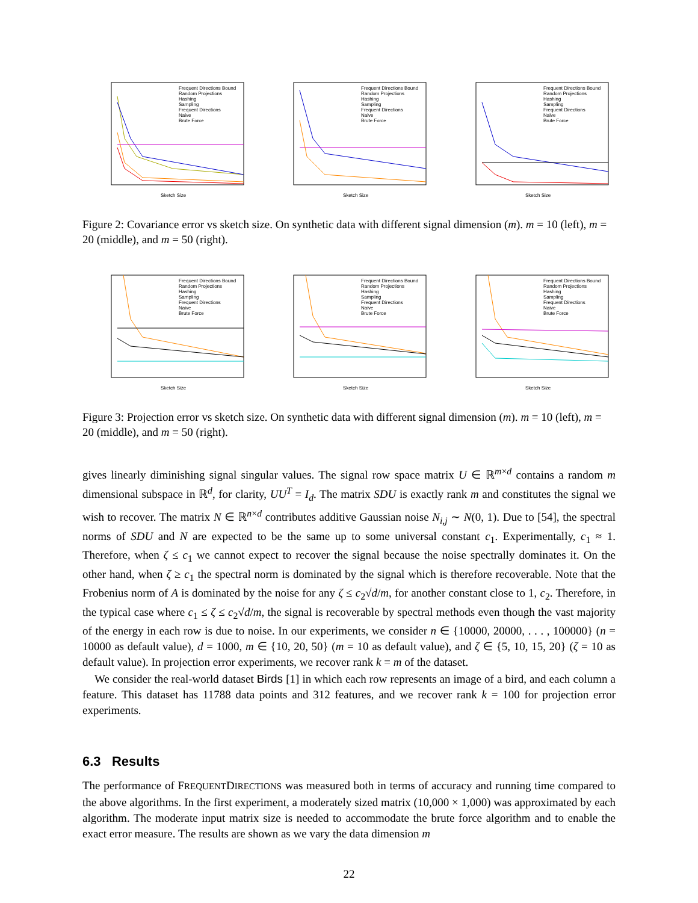Sketch Size
Frequent Directions Bound
Random Projections
Hashing
Sampling
Frequent Directions
Naive
Brute Force
Sketch Size
Frequent Directions Bound
Random Projections
Hashing
Sampling
Frequent Directions
Naive
Brute Force
Sketch Size
Frequent Directions Bound
Random Projections
Hashing
Sampling
Frequent Directions
Naive
Brute Force
Figure 2: Covariance error vs sketch size. On synthetic data with different signal dimension (m). m = 10 (left), m = 20 (middle), and m = 50 (right).
Sketch Size
Frequent Directions Bound
Random Projections
Hashing
Sampling
Frequent Directions
Naive
Brute Force
Sketch Size
Frequent Directions Bound
Random Projections
Hashing
Sampling
Frequent Directions
Naive
Brute Force
Sketch Size
Frequent Directions Bound
Random Projections
Hashing
Sampling
Frequent Directions
Naive
Brute Force
Figure 3: Projection error vs sketch size. On synthetic data with different signal dimension (m). m = 10 (left), m = 20 (middle), and m = 50 (right).
gives linearly diminishing signal singular values. The signal row space matrix U ∈ ℝ<sup>m×d</sup> contains a random m dimensional subspace in ℝ<sup>d</sup>, for clarity, UU<sup>T</sup> = I<sub>d</sub>. The matrix SDU is exactly rank m and constitutes the signal we wish to recover. The matrix N ∈ ℝ<sup>n×d</sup> contributes additive Gaussian noise N<sub>i,j</sub> ∼ N(0, 1). Due to [54], the spectral norms of SDU and N are expected to be the same up to some universal constant c<sub>1</sub>. Experimentally, c<sub>1</sub> ≈ 1. Therefore, when ζ ≤ c<sub>1</sub> we cannot expect to recover the signal because the noise spectrally dominates it. On the other hand, when ζ ≥ c<sub>1</sub> the spectral norm is dominated by the signal which is therefore recoverable. Note that the Frobenius norm of A is dominated by the noise for any ζ ≤ c<sub>2</sub>√d/m, for another constant close to 1, c<sub>2</sub>. Therefore, in the typical case where c<sub>1</sub> ≤ ζ ≤ c<sub>2</sub>√d/m, the signal is recoverable by spectral methods even though the vast majority of the energy in each row is due to noise. In our experiments, we consider n ∈ {10000, 20000, . . . , 100000} (n = 10000 as default value), d = 1000, m ∈ {10, 20, 50} (m = 10 as default value), and ζ ∈ {5, 10, 15, 20} (ζ = 10 as default value). In projection error experiments, we recover rank k = m of the dataset.
We consider the real-world dataset Birds [1] in which each row represents an image of a bird, and each column a feature. This dataset has 11788 data points and 312 features, and we recover rank k = 100 for projection error experiments.
6.3 Results
The performance of FREQUENTDIRECTIONS was measured both in terms of accuracy and running time compared to the above algorithms. In the first experiment, a moderately sized matrix (10,000 × 1,000) was approximated by each algorithm. The moderate input matrix size is needed to accommodate the brute force algorithm and to enable the exact error measure. The results are shown as we vary the data dimension m
22